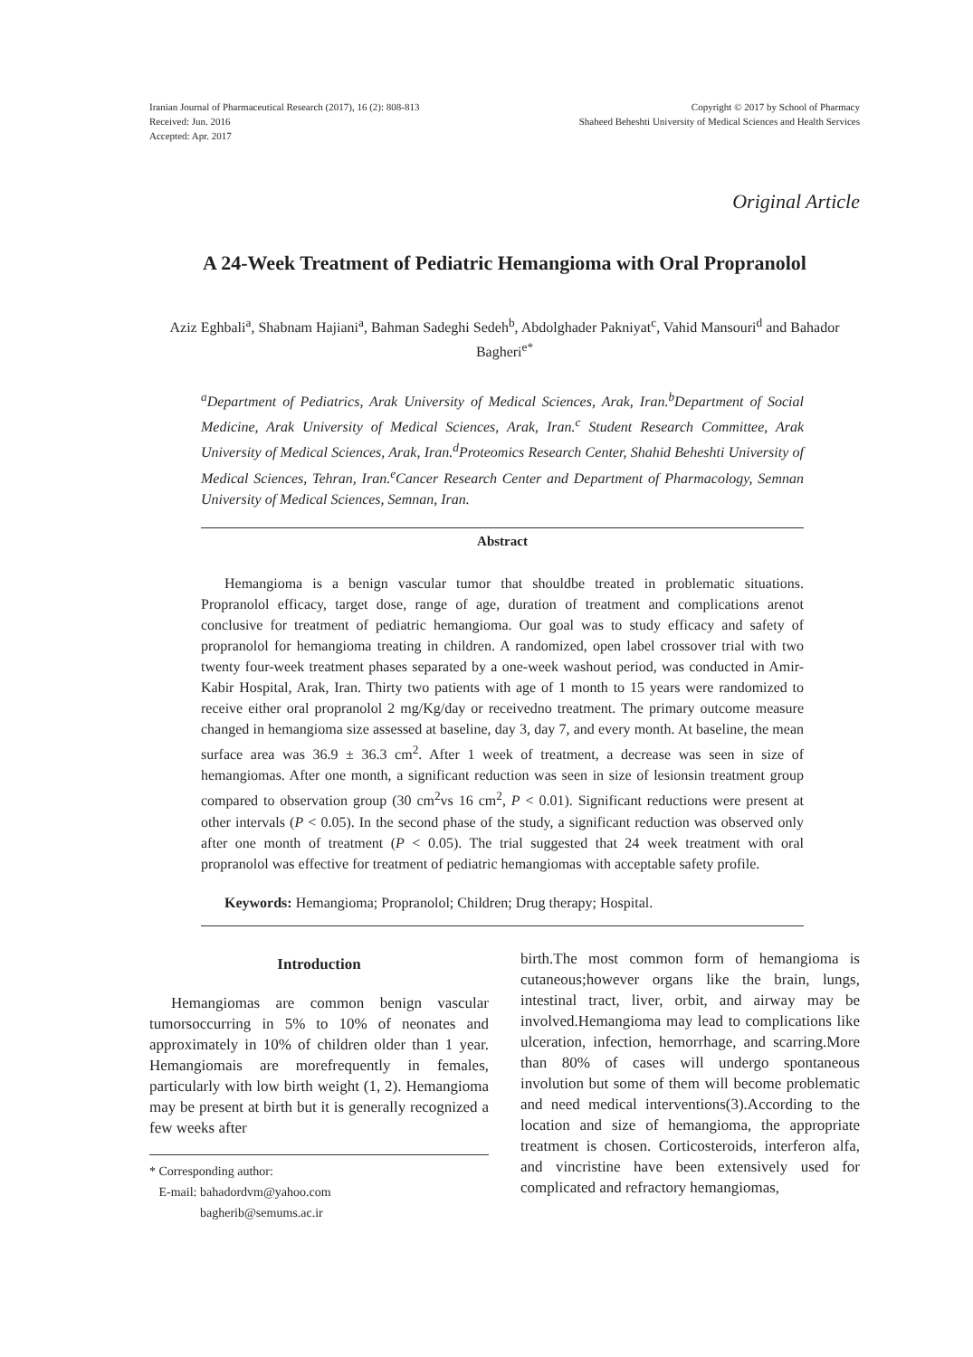Iranian Journal of Pharmaceutical Research (2017), 16 (2): 808-813
Received: Jun. 2016
Accepted: Apr. 2017
Copyright © 2017 by School of Pharmacy
Shaheed Beheshti University of Medical Sciences and Health Services
Original Article
A 24-Week Treatment of Pediatric Hemangioma with Oral Propranolol
Aziz Eghbali<sup>a</sup>, Shabnam Hajiani<sup>a</sup>, Bahman Sadeghi Sedeh<sup>b</sup>, Abdolghader Pakniyat<sup>c</sup>, Vahid Mansouri<sup>d</sup> and Bahador Bagheri<sup>e*</sup>
<sup>a</sup> Department of Pediatrics, Arak University of Medical Sciences, Arak, Iran.<sup>b</sup>Department of Social Medicine, Arak University of Medical Sciences, Arak, Iran.<sup>c</sup> Student Research Committee, Arak University of Medical Sciences, Arak, Iran.<sup>d</sup>Proteomics Research Center, Shahid Beheshti University of Medical Sciences, Tehran, Iran.<sup>e</sup>Cancer Research Center and Department of Pharmacology, Semnan University of Medical Sciences, Semnan, Iran.
Abstract
Hemangioma is a benign vascular tumor that shouldbe treated in problematic situations. Propranolol efficacy, target dose, range of age, duration of treatment and complications arenot conclusive for treatment of pediatric hemangioma. Our goal was to study efficacy and safety of propranolol for hemangioma treating in children. A randomized, open label crossover trial with two twenty four-week treatment phases separated by a one-week washout period, was conducted in Amir-Kabir Hospital, Arak, Iran. Thirty two patients with age of 1 month to 15 years were randomized to receive either oral propranolol 2 mg/Kg/day or receivedno treatment. The primary outcome measure changed in hemangioma size assessed at baseline, day 3, day 7, and every month. At baseline, the mean surface area was 36.9 ± 36.3 cm<sup>2</sup>. After 1 week of treatment, a decrease was seen in size of hemangiomas. After one month, a significant reduction was seen in size of lesionsin treatment group compared to observation group (30 cm<sup>2</sup>vs 16 cm<sup>2</sup>, P < 0.01). Significant reductions were present at other intervals (P < 0.05). In the second phase of the study, a significant reduction was observed only after one month of treatment (P < 0.05). The trial suggested that 24 week treatment with oral propranolol was effective for treatment of pediatric hemangiomas with acceptable safety profile.
Keywords: Hemangioma; Propranolol; Children; Drug therapy; Hospital.
Introduction
Hemangiomas are common benign vascular tumorsoccurring in 5% to 10% of neonates and approximately in 10% of children older than 1 year. Hemangiomais are morefrequently in females, particularly with low birth weight (1, 2). Hemangioma may be present at birth but it is generally recognized a few weeks after
* Corresponding author:
E-mail: bahadordvm@yahoo.com
bagherib@semums.ac.ir
birth.The most common form of hemangioma is cutaneous;however organs like the brain, lungs, intestinal tract, liver, orbit, and airway may be involved.Hemangioma may lead to complications like ulceration, infection, hemorrhage, and scarring.More than 80% of cases will undergo spontaneous involution but some of them will become problematic and need medical interventions(3).According to the location and size of hemangioma, the appropriate treatment is chosen. Corticosteroids, interferon alfa, and vincristine have been extensively used for complicated and refractory hemangiomas,